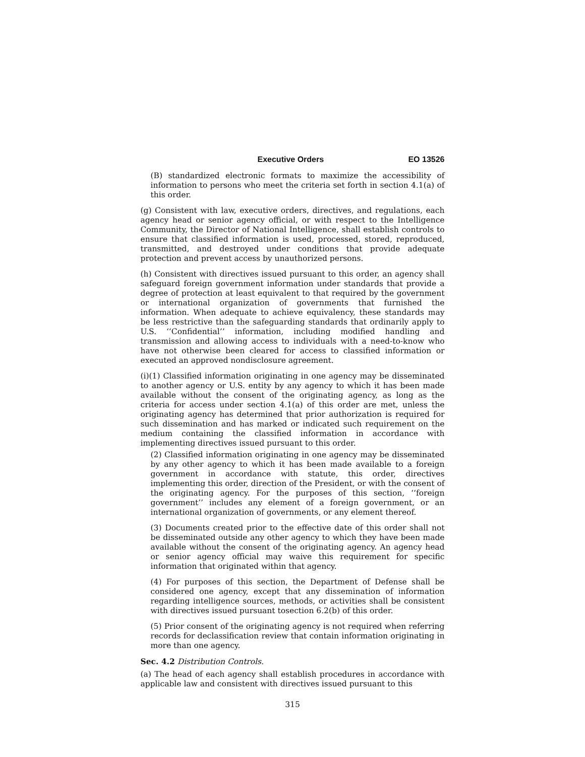Executive Orders EO 13526
(B) standardized electronic formats to maximize the accessibility of information to persons who meet the criteria set forth in section 4.1(a) of this order.
(g) Consistent with law, executive orders, directives, and regulations, each agency head or senior agency official, or with respect to the Intelligence Community, the Director of National Intelligence, shall establish controls to ensure that classified information is used, processed, stored, reproduced, transmitted, and destroyed under conditions that provide adequate protection and prevent access by unauthorized persons.
(h) Consistent with directives issued pursuant to this order, an agency shall safeguard foreign government information under standards that provide a degree of protection at least equivalent to that required by the government or international organization of governments that furnished the information. When adequate to achieve equivalency, these standards may be less restrictive than the safeguarding standards that ordinarily apply to U.S. ‘‘Confidential’’ information, including modified handling and transmission and allowing access to individuals with a need-to-know who have not otherwise been cleared for access to classified information or executed an approved nondisclosure agreement.
(i)(1) Classified information originating in one agency may be disseminated to another agency or U.S. entity by any agency to which it has been made available without the consent of the originating agency, as long as the criteria for access under section 4.1(a) of this order are met, unless the originating agency has determined that prior authorization is required for such dissemination and has marked or indicated such requirement on the medium containing the classified information in accordance with implementing directives issued pursuant to this order.
(2) Classified information originating in one agency may be disseminated by any other agency to which it has been made available to a foreign government in accordance with statute, this order, directives implementing this order, direction of the President, or with the consent of the originating agency. For the purposes of this section, ‘‘foreign government’’ includes any element of a foreign government, or an international organization of governments, or any element thereof.
(3) Documents created prior to the effective date of this order shall not be disseminated outside any other agency to which they have been made available without the consent of the originating agency. An agency head or senior agency official may waive this requirement for specific information that originated within that agency.
(4) For purposes of this section, the Department of Defense shall be considered one agency, except that any dissemination of information regarding intelligence sources, methods, or activities shall be consistent with directives issued pursuant tosection 6.2(b) of this order.
(5) Prior consent of the originating agency is not required when referring records for declassification review that contain information originating in more than one agency.
Sec. 4.2 Distribution Controls.
(a) The head of each agency shall establish procedures in accordance with applicable law and consistent with directives issued pursuant to this
315